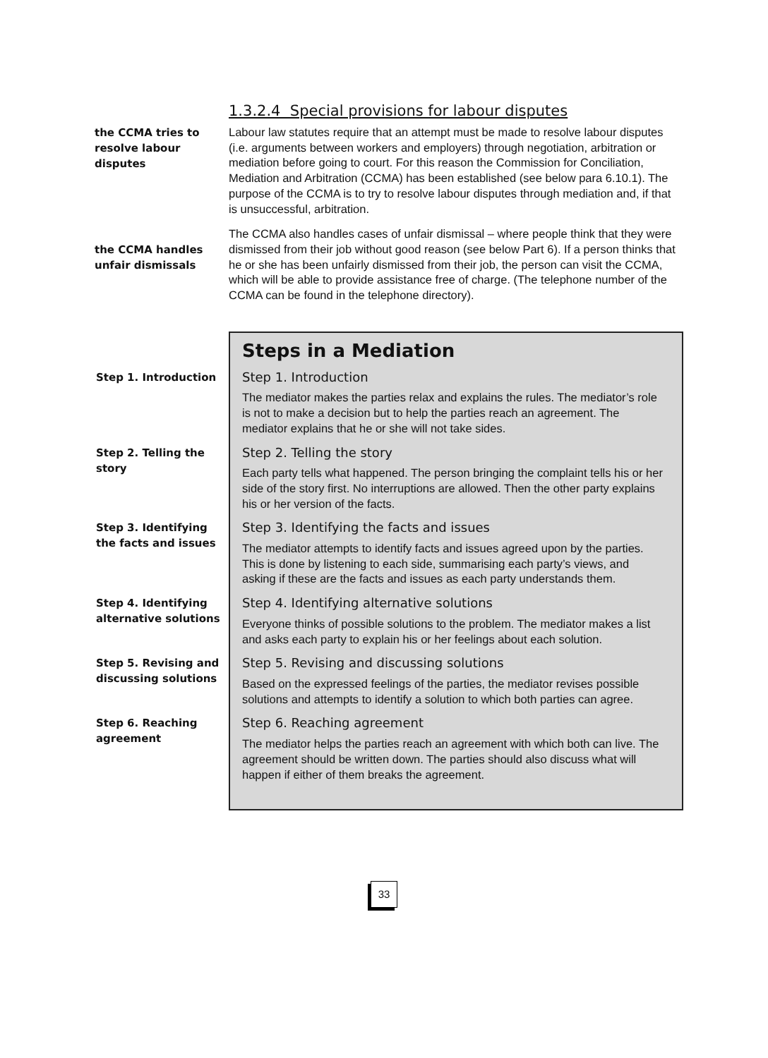1.3.2.4 Special provisions for labour disputes
the CCMA tries to resolve labour disputes
Labour law statutes require that an attempt must be made to resolve labour disputes (i.e. arguments between workers and employers) through negotiation, arbitration or mediation before going to court. For this reason the Commission for Conciliation, Mediation and Arbitration (CCMA) has been established (see below para 6.10.1). The purpose of the CCMA is to try to resolve labour disputes through mediation and, if that is unsuccessful, arbitration.
the CCMA handles unfair dismissals
The CCMA also handles cases of unfair dismissal – where people think that they were dismissed from their job without good reason (see below Part 6). If a person thinks that he or she has been unfairly dismissed from their job, the person can visit the CCMA, which will be able to provide assistance free of charge. (The telephone number of the CCMA can be found in the telephone directory).
Steps in a Mediation
Step 1. Introduction
Step 1. Introduction
The mediator makes the parties relax and explains the rules. The mediator’s role is not to make a decision but to help the parties reach an agreement. The mediator explains that he or she will not take sides.
Step 2. Telling the story
Step 2. Telling the story
Each party tells what happened. The person bringing the complaint tells his or her side of the story first. No interruptions are allowed. Then the other party explains his or her version of the facts.
Step 3. Identifying the facts and issues
Step 3. Identifying the facts and issues
The mediator attempts to identify facts and issues agreed upon by the parties. This is done by listening to each side, summarising each party’s views, and asking if these are the facts and issues as each party understands them.
Step 4. Identifying alternative solutions
Step 4. Identifying alternative solutions
Everyone thinks of possible solutions to the problem. The mediator makes a list and asks each party to explain his or her feelings about each solution.
Step 5. Revising and discussing solutions
Step 5. Revising and discussing solutions
Based on the expressed feelings of the parties, the mediator revises possible solutions and attempts to identify a solution to which both parties can agree.
Step 6. Reaching agreement
Step 6. Reaching agreement
The mediator helps the parties reach an agreement with which both can live. The agreement should be written down. The parties should also discuss what will happen if either of them breaks the agreement.
33